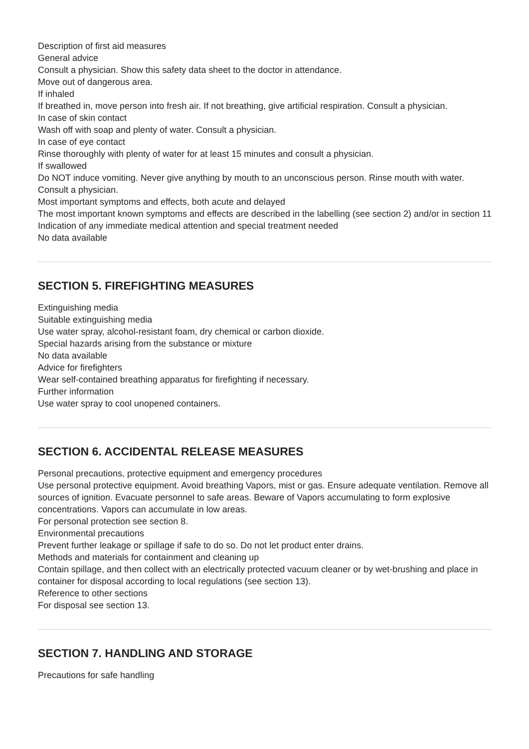Description of first aid measures
General advice
Consult a physician. Show this safety data sheet to the doctor in attendance.
Move out of dangerous area.
If inhaled
If breathed in, move person into fresh air. If not breathing, give artificial respiration. Consult a physician.
In case of skin contact
Wash off with soap and plenty of water. Consult a physician.
In case of eye contact
Rinse thoroughly with plenty of water for at least 15 minutes and consult a physician.
If swallowed
Do NOT induce vomiting. Never give anything by mouth to an unconscious person. Rinse mouth with water. Consult a physician.
Most important symptoms and effects, both acute and delayed
The most important known symptoms and effects are described in the labelling (see section 2) and/or in section 11
Indication of any immediate medical attention and special treatment needed
No data available
SECTION 5. FIREFIGHTING MEASURES
Extinguishing media
Suitable extinguishing media
Use water spray, alcohol-resistant foam, dry chemical or carbon dioxide.
Special hazards arising from the substance or mixture
No data available
Advice for firefighters
Wear self-contained breathing apparatus for firefighting if necessary.
Further information
Use water spray to cool unopened containers.
SECTION 6. ACCIDENTAL RELEASE MEASURES
Personal precautions, protective equipment and emergency procedures
Use personal protective equipment. Avoid breathing Vapors, mist or gas. Ensure adequate ventilation. Remove all sources of ignition. Evacuate personnel to safe areas. Beware of Vapors accumulating to form explosive concentrations. Vapors can accumulate in low areas.
For personal protection see section 8.
Environmental precautions
Prevent further leakage or spillage if safe to do so. Do not let product enter drains.
Methods and materials for containment and cleaning up
Contain spillage, and then collect with an electrically protected vacuum cleaner or by wet-brushing and place in container for disposal according to local regulations (see section 13).
Reference to other sections
For disposal see section 13.
SECTION 7. HANDLING AND STORAGE
Precautions for safe handling